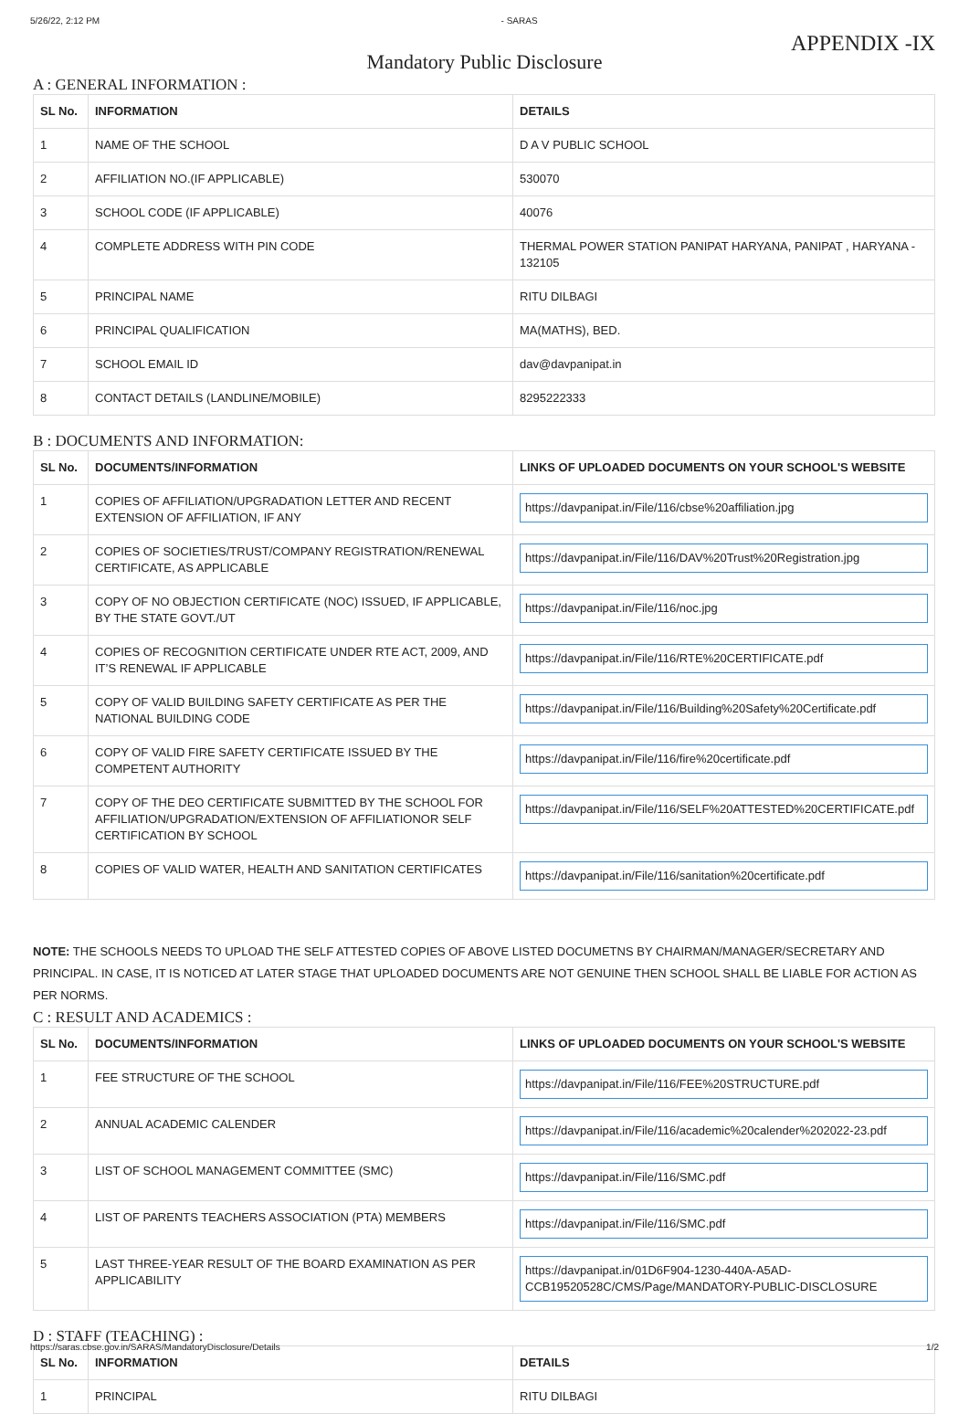5/26/22, 2:12 PM - SARAS
APPENDIX -IX
Mandatory Public Disclosure
A : GENERAL INFORMATION :
| SL No. | INFORMATION | DETAILS |
| --- | --- | --- |
| 1 | NAME OF THE SCHOOL | D A V PUBLIC SCHOOL |
| 2 | AFFILIATION NO.(IF APPLICABLE) | 530070 |
| 3 | SCHOOL CODE (IF APPLICABLE) | 40076 |
| 4 | COMPLETE ADDRESS WITH PIN CODE | THERMAL POWER STATION PANIPAT HARYANA, PANIPAT , HARYANA - 132105 |
| 5 | PRINCIPAL NAME | RITU DILBAGI |
| 6 | PRINCIPAL QUALIFICATION | MA(MATHS), BED. |
| 7 | SCHOOL EMAIL ID | dav@davpanipat.in |
| 8 | CONTACT DETAILS (LANDLINE/MOBILE) | 8295222333 |
B : DOCUMENTS AND INFORMATION:
| SL No. | DOCUMENTS/INFORMATION | LINKS OF UPLOADED DOCUMENTS ON YOUR SCHOOL'S WEBSITE |
| --- | --- | --- |
| 1 | COPIES OF AFFILIATION/UPGRADATION LETTER AND RECENT EXTENSION OF AFFILIATION, IF ANY | https://davpanipat.in/File/116/cbse%20affiliation.jpg |
| 2 | COPIES OF SOCIETIES/TRUST/COMPANY REGISTRATION/RENEWAL CERTIFICATE, AS APPLICABLE | https://davpanipat.in/File/116/DAV%20Trust%20Registration.jpg |
| 3 | COPY OF NO OBJECTION CERTIFICATE (NOC) ISSUED, IF APPLICABLE, BY THE STATE GOVT./UT | https://davpanipat.in/File/116/noc.jpg |
| 4 | COPIES OF RECOGNITION CERTIFICATE UNDER RTE ACT, 2009, AND IT’S RENEWAL IF APPLICABLE | https://davpanipat.in/File/116/RTE%20CERTIFICATE.pdf |
| 5 | COPY OF VALID BUILDING SAFETY CERTIFICATE AS PER THE NATIONAL BUILDING CODE | https://davpanipat.in/File/116/Building%20Safety%20Certificate.pdf |
| 6 | COPY OF VALID FIRE SAFETY CERTIFICATE ISSUED BY THE COMPETENT AUTHORITY | https://davpanipat.in/File/116/fire%20certificate.pdf |
| 7 | COPY OF THE DEO CERTIFICATE SUBMITTED BY THE SCHOOL FOR AFFILIATION/UPGRADATION/EXTENSION OF AFFILIATIONOR SELF CERTIFICATION BY SCHOOL | https://davpanipat.in/File/116/SELF%20ATTESTED%20CERTIFICATE.pdf |
| 8 | COPIES OF VALID WATER, HEALTH AND SANITATION CERTIFICATES | https://davpanipat.in/File/116/sanitation%20certificate.pdf |
NOTE: THE SCHOOLS NEEDS TO UPLOAD THE SELF ATTESTED COPIES OF ABOVE LISTED DOCUMETNS BY CHAIRMAN/MANAGER/SECRETARY AND PRINCIPAL. IN CASE, IT IS NOTICED AT LATER STAGE THAT UPLOADED DOCUMENTS ARE NOT GENUINE THEN SCHOOL SHALL BE LIABLE FOR ACTION AS PER NORMS.
C : RESULT AND ACADEMICS :
| SL No. | DOCUMENTS/INFORMATION | LINKS OF UPLOADED DOCUMENTS ON YOUR SCHOOL'S WEBSITE |
| --- | --- | --- |
| 1 | FEE STRUCTURE OF THE SCHOOL | https://davpanipat.in/File/116/FEE%20STRUCTURE.pdf |
| 2 | ANNUAL ACADEMIC CALENDER | https://davpanipat.in/File/116/academic%20calender%202022-23.pdf |
| 3 | LIST OF SCHOOL MANAGEMENT COMMITTEE (SMC) | https://davpanipat.in/File/116/SMC.pdf |
| 4 | LIST OF PARENTS TEACHERS ASSOCIATION (PTA) MEMBERS | https://davpanipat.in/File/116/SMC.pdf |
| 5 | LAST THREE-YEAR RESULT OF THE BOARD EXAMINATION AS PER APPLICABILITY | https://davpanipat.in/01D6F904-1230-440A-A5AD-CCB19520528C/CMS/Page/MANDATORY-PUBLIC-DISCLOSURE |
D : STAFF (TEACHING) :
| SL No. | INFORMATION | DETAILS |
| --- | --- | --- |
| 1 | PRINCIPAL | RITU DILBAGI |
https://saras.cbse.gov.in/SARAS/MandatoryDisclosure/Details 1/2